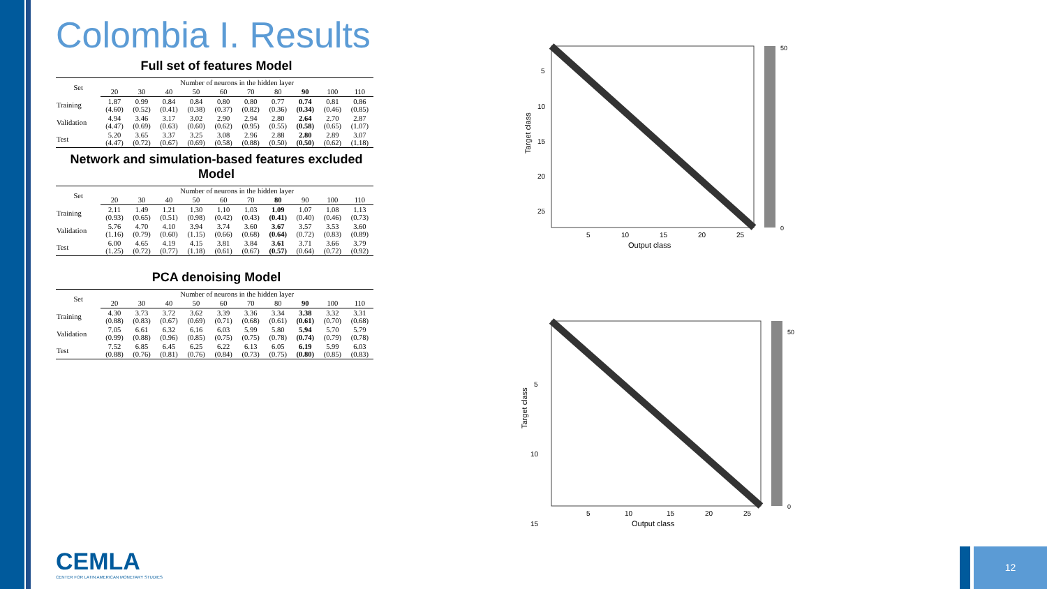Colombia I. Results
Full set of features Model
| Set | Number of neurons in the hidden layer | | | | | | | | | |
| --- | --- | --- | --- | --- | --- | --- | --- | --- | --- | --- |
| | 20 | 30 | 40 | 50 | 60 | 70 | 80 | 90 | 100 | 110 |
| Training | 1.87 (4.60) | 0.99 (0.52) | 0.84 (0.41) | 0.84 (0.38) | 0.80 (0.37) | 0.80 (0.82) | 0.77 (0.36) | 0.74 (0.34) | 0.81 (0.46) | 0.86 (0.85) |
| Validation | 4.94 (4.47) | 3.46 (0.69) | 3.17 (0.63) | 3.02 (0.60) | 2.90 (0.62) | 2.94 (0.95) | 2.80 (0.55) | 2.64 (0.58) | 2.70 (0.65) | 2.87 (1.07) |
| Test | 5.20 (4.47) | 3.65 (0.72) | 3.37 (0.67) | 3.25 (0.69) | 3.08 (0.58) | 2.96 (0.88) | 2.88 (0.50) | 2.80 (0.50) | 2.89 (0.62) | 3.07 (1.18) |
Network and simulation-based features excluded Model
| Set | Number of neurons in the hidden layer | | | | | | | | | |
| --- | --- | --- | --- | --- | --- | --- | --- | --- | --- | --- |
| | 20 | 30 | 40 | 50 | 60 | 70 | 80 | 90 | 100 | 110 |
| Training | 2.11 (0.93) | 1.49 (0.65) | 1.21 (0.51) | 1.30 (0.98) | 1.10 (0.42) | 1.03 (0.43) | 1.09 (0.41) | 1.07 (0.40) | 1.08 (0.46) | 1.13 (0.73) |
| Validation | 5.76 (1.16) | 4.70 (0.79) | 4.10 (0.60) | 3.94 (1.15) | 3.74 (0.66) | 3.60 (0.68) | 3.67 (0.64) | 3.57 (0.72) | 3.53 (0.83) | 3.60 (0.89) |
| Test | 6.00 (1.25) | 4.65 (0.72) | 4.19 (0.77) | 4.15 (1.18) | 3.81 (0.61) | 3.84 (0.67) | 3.61 (0.57) | 3.71 (0.64) | 3.66 (0.72) | 3.79 (0.92) |
PCA denoising Model
| Set | Number of neurons in the hidden layer | | | | | | | | | |
| --- | --- | --- | --- | --- | --- | --- | --- | --- | --- | --- |
| | 20 | 30 | 40 | 50 | 60 | 70 | 80 | 90 | 100 | 110 |
| Training | 4.30 (0.88) | 3.73 (0.83) | 3.72 (0.67) | 3.62 (0.69) | 3.39 (0.71) | 3.36 (0.68) | 3.34 (0.61) | 3.38 (0.61) | 3.32 (0.70) | 3.31 (0.68) |
| Validation | 7.05 (0.99) | 6.61 (0.88) | 6.32 (0.96) | 6.16 (0.85) | 6.03 (0.75) | 5.99 (0.75) | 5.80 (0.78) | 5.94 (0.74) | 5.70 (0.79) | 5.79 (0.78) |
| Test | 7.52 (0.88) | 6.85 (0.76) | 6.45 (0.81) | 6.25 (0.76) | 6.22 (0.84) | 6.13 (0.73) | 6.05 (0.75) | 6.19 (0.80) | 5.99 (0.85) | 6.03 (0.83) |
5
10
15
20
25
5
10
15
20
25
Output class
Target class
50
0
5
10
15
5
10
15
20
25
Output class
Target class
50
0
CEMLA
CENTER FOR LATIN AMERICAN MONETARY STUDIES
12